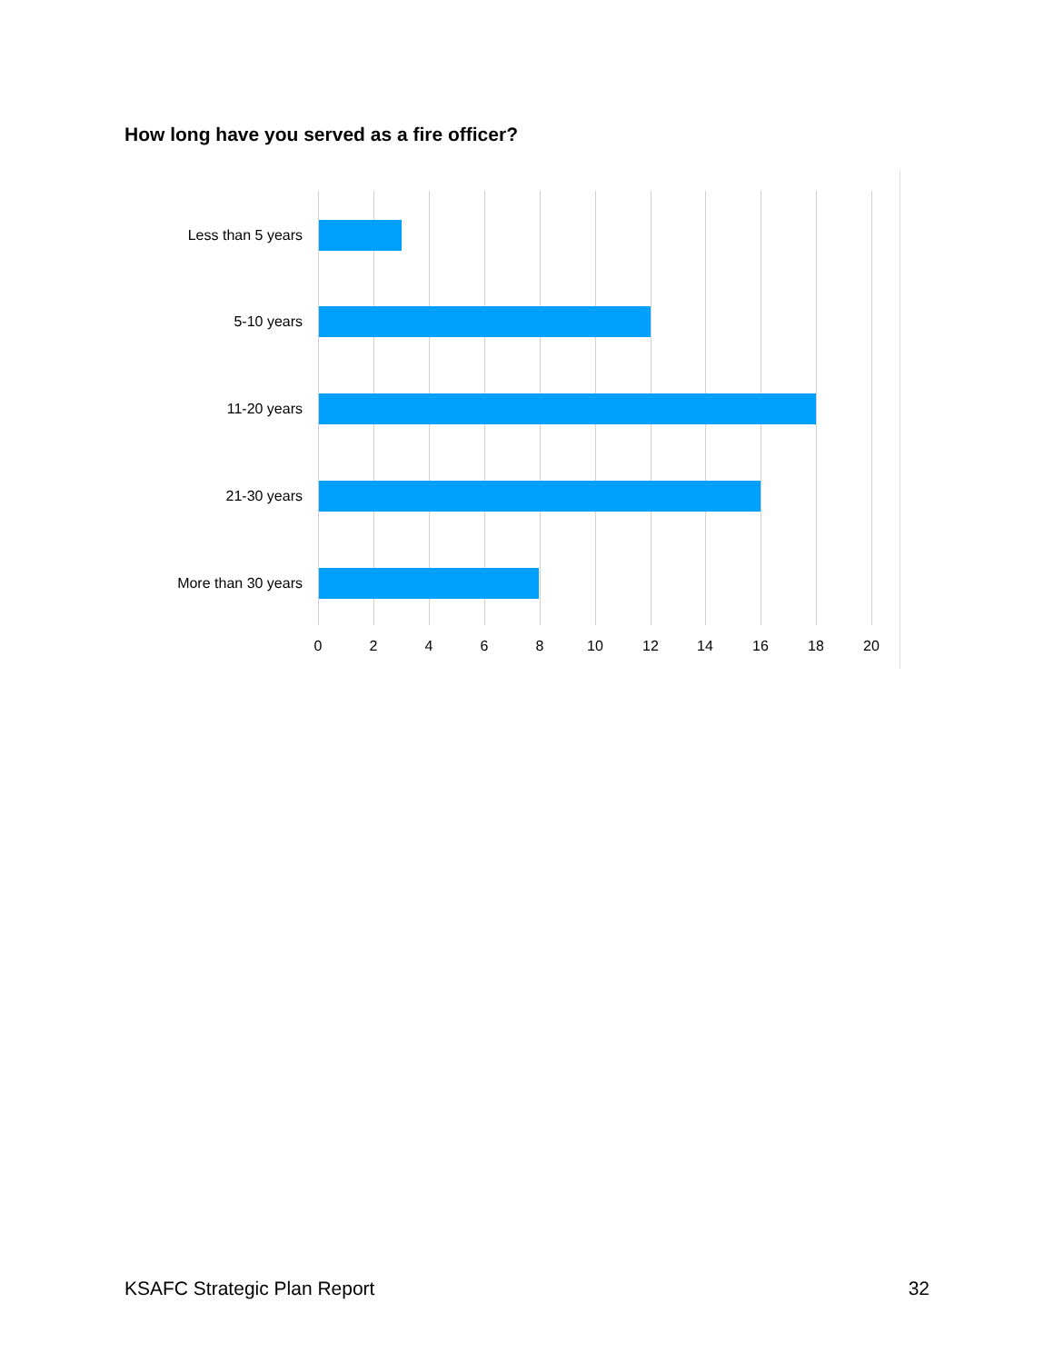How long have you served as a fire officer?
Less than 5 years
5-10 years
11-20 years
21-30 years
More than 30 years
0 2 4 6 8 10 12 14 16 18 20
KSAFC Strategic Plan Report 32